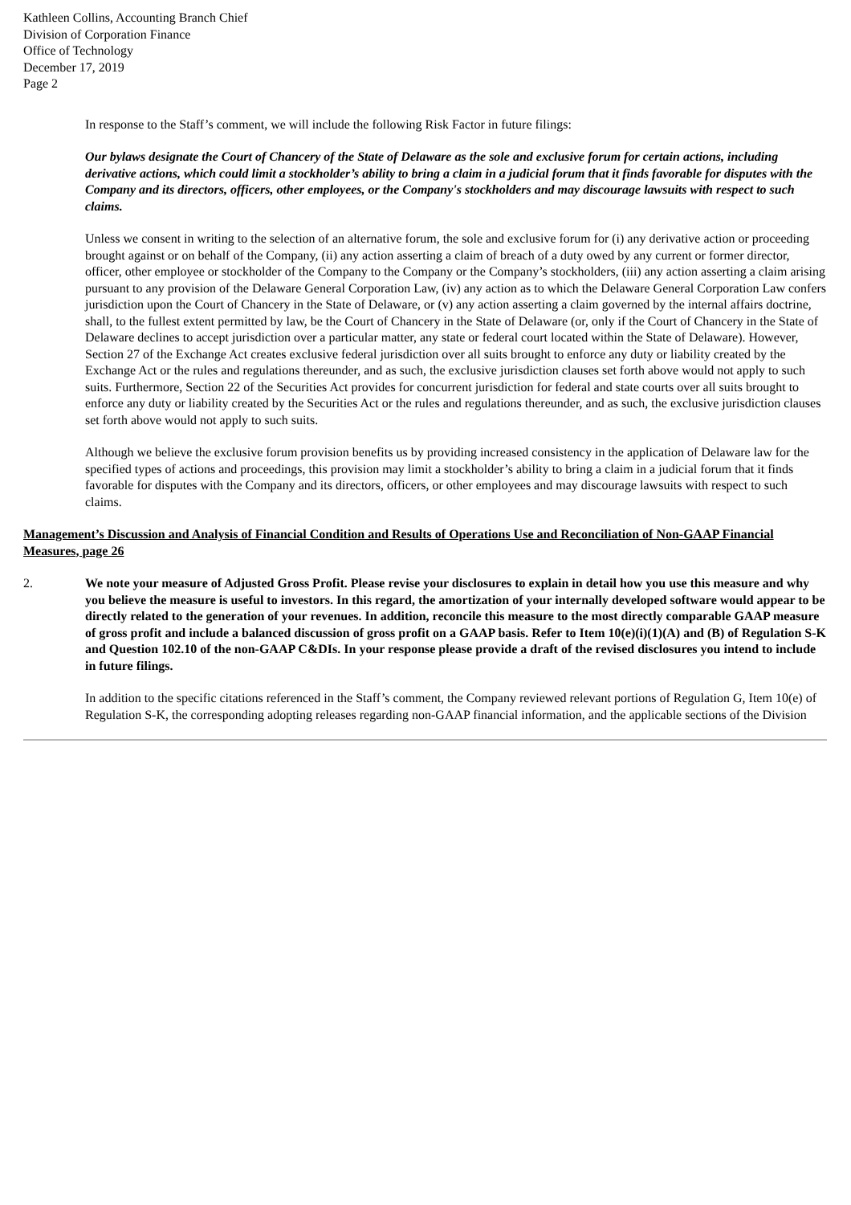Kathleen Collins, Accounting Branch Chief
Division of Corporation Finance
Office of Technology
December 17, 2019
Page 2
In response to the Staff’s comment, we will include the following Risk Factor in future filings:
Our bylaws designate the Court of Chancery of the State of Delaware as the sole and exclusive forum for certain actions, including derivative actions, which could limit a stockholder’s ability to bring a claim in a judicial forum that it finds favorable for disputes with the Company and its directors, officers, other employees, or the Company's stockholders and may discourage lawsuits with respect to such claims.
Unless we consent in writing to the selection of an alternative forum, the sole and exclusive forum for (i) any derivative action or proceeding brought against or on behalf of the Company, (ii) any action asserting a claim of breach of a duty owed by any current or former director, officer, other employee or stockholder of the Company to the Company or the Company’s stockholders, (iii) any action asserting a claim arising pursuant to any provision of the Delaware General Corporation Law, (iv) any action as to which the Delaware General Corporation Law confers jurisdiction upon the Court of Chancery in the State of Delaware, or (v) any action asserting a claim governed by the internal affairs doctrine, shall, to the fullest extent permitted by law, be the Court of Chancery in the State of Delaware (or, only if the Court of Chancery in the State of Delaware declines to accept jurisdiction over a particular matter, any state or federal court located within the State of Delaware). However, Section 27 of the Exchange Act creates exclusive federal jurisdiction over all suits brought to enforce any duty or liability created by the Exchange Act or the rules and regulations thereunder, and as such, the exclusive jurisdiction clauses set forth above would not apply to such suits. Furthermore, Section 22 of the Securities Act provides for concurrent jurisdiction for federal and state courts over all suits brought to enforce any duty or liability created by the Securities Act or the rules and regulations thereunder, and as such, the exclusive jurisdiction clauses set forth above would not apply to such suits.
Although we believe the exclusive forum provision benefits us by providing increased consistency in the application of Delaware law for the specified types of actions and proceedings, this provision may limit a stockholder’s ability to bring a claim in a judicial forum that it finds favorable for disputes with the Company and its directors, officers, or other employees and may discourage lawsuits with respect to such claims.
Management’s Discussion and Analysis of Financial Condition and Results of Operations Use and Reconciliation of Non-GAAP Financial Measures, page 26
2. We note your measure of Adjusted Gross Profit. Please revise your disclosures to explain in detail how you use this measure and why you believe the measure is useful to investors. In this regard, the amortization of your internally developed software would appear to be directly related to the generation of your revenues. In addition, reconcile this measure to the most directly comparable GAAP measure of gross profit and include a balanced discussion of gross profit on a GAAP basis. Refer to Item 10(e)(i)(1)(A) and (B) of Regulation S-K and Question 102.10 of the non-GAAP C&DIs. In your response please provide a draft of the revised disclosures you intend to include in future filings.
In addition to the specific citations referenced in the Staff’s comment, the Company reviewed relevant portions of Regulation G, Item 10(e) of Regulation S-K, the corresponding adopting releases regarding non-GAAP financial information, and the applicable sections of the Division